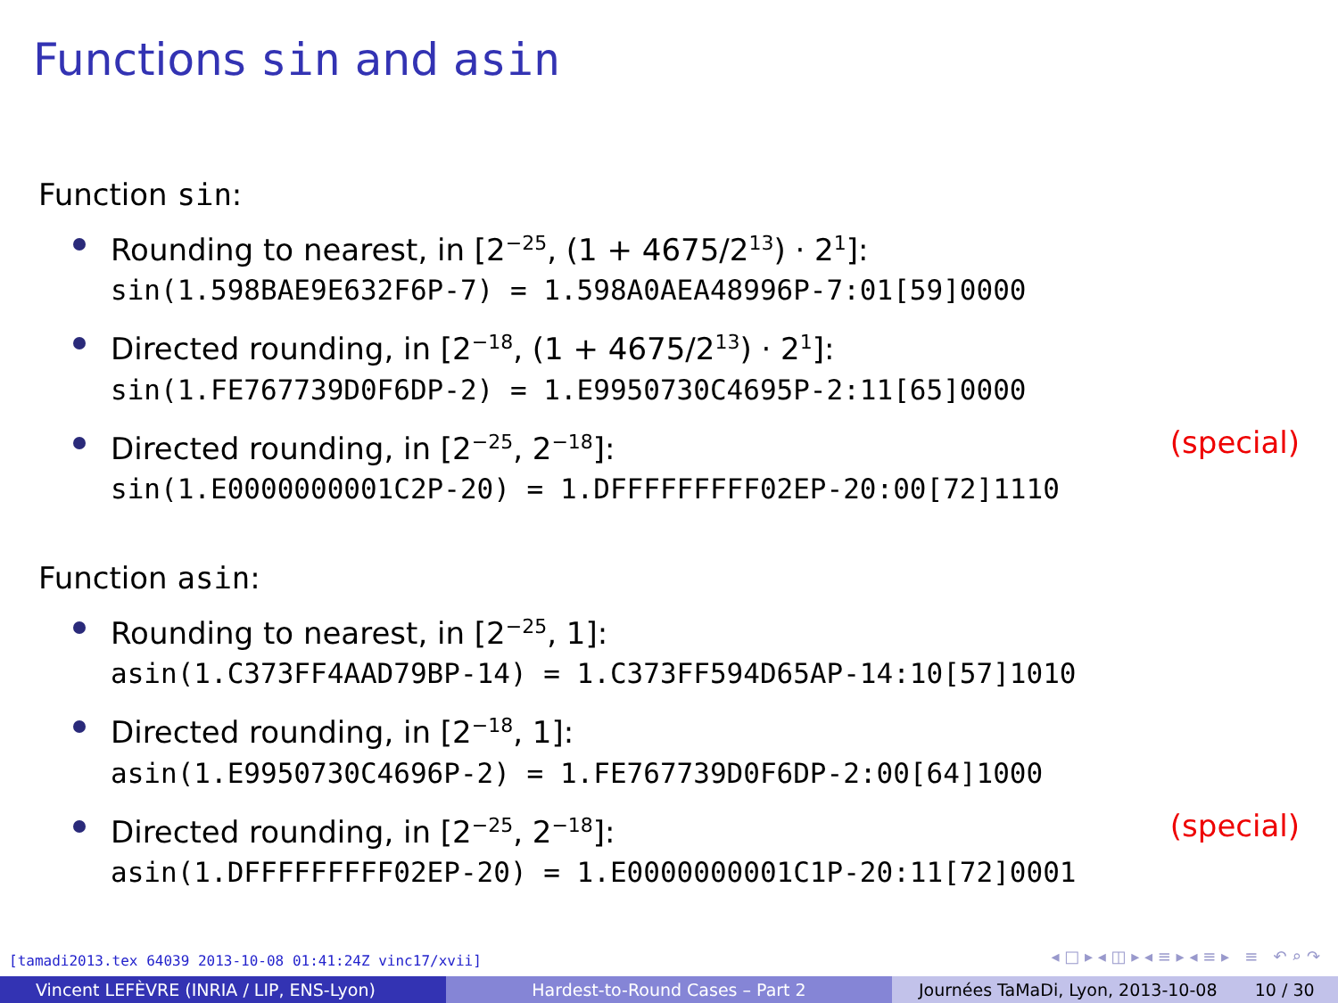Functions sin and asin
Function sin:
Rounding to nearest, in [2<sup>−25</sup>, (1 + 4675/2<sup>13</sup>) · 2<sup>1</sup>]:
sin(1.598BAE9E632F6P-7) = 1.598A0AEA48996P-7:01[59]0000
Directed rounding, in [2<sup>−18</sup>, (1 + 4675/2<sup>13</sup>) · 2<sup>1</sup>]:
sin(1.FE767739D0F6DP-2) = 1.E9950730C4695P-2:11[65]0000
Directed rounding, in [2<sup>−25</sup>, 2<sup>−18</sup>]: (special)
sin(1.E0000000001C2P-20) = 1.DFFFFFFFFF02EP-20:00[72]1110
Function asin:
Rounding to nearest, in [2<sup>−25</sup>, 1]:
asin(1.C373FF4AAD79BP-14) = 1.C373FF594D65AP-14:10[57]1010
Directed rounding, in [2<sup>−18</sup>, 1]:
asin(1.E9950730C4696P-2) = 1.FE767739D0F6DP-2:00[64]1000
Directed rounding, in [2<sup>−25</sup>, 2<sup>−18</sup>]: (special)
asin(1.DFFFFFFFFF02EP-20) = 1.E0000000001C1P-20:11[72]0001
[tamadi2013.tex 64039 2013-10-08 01:41:24Z vinc17/xvii]
◂ □ ▸ ◂ ◫ ▸ ◂ ≡ ▸ ◂ ≡ ▸ ≡ ↶ ⌕ ↷
Vincent LEFÈVRE (INRIA / LIP, ENS-Lyon) Hardest-to-Round Cases – Part 2 Journées TaMaDi, Lyon, 2013-10-08 10 / 30